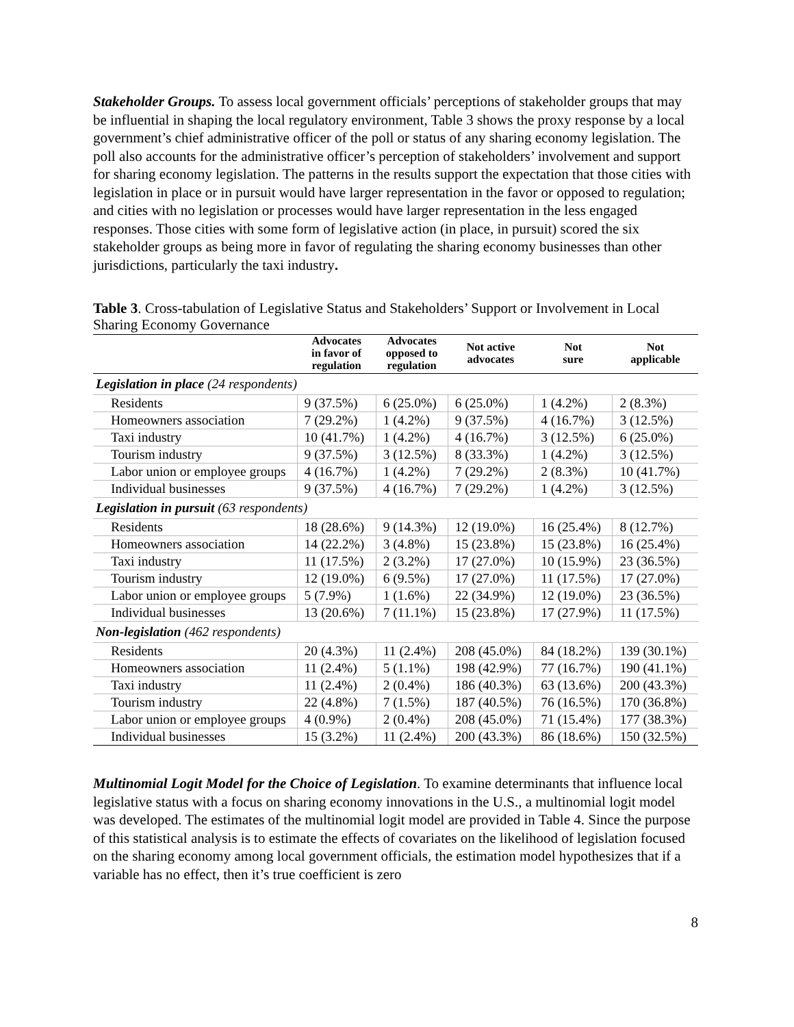Stakeholder Groups. To assess local government officials’ perceptions of stakeholder groups that may be influential in shaping the local regulatory environment, Table 3 shows the proxy response by a local government’s chief administrative officer of the poll or status of any sharing economy legislation. The poll also accounts for the administrative officer’s perception of stakeholders’ involvement and support for sharing economy legislation. The patterns in the results support the expectation that those cities with legislation in place or in pursuit would have larger representation in the favor or opposed to regulation; and cities with no legislation or processes would have larger representation in the less engaged responses. Those cities with some form of legislative action (in place, in pursuit) scored the six stakeholder groups as being more in favor of regulating the sharing economy businesses than other jurisdictions, particularly the taxi industry.
Table 3. Cross-tabulation of Legislative Status and Stakeholders’ Support or Involvement in Local Sharing Economy Governance
| | Advocates in favor of regulation | Advocates opposed to regulation | Not active advocates | Not sure | Not applicable |
| --- | --- | --- | --- | --- | --- |
| Legislation in place (24 respondents) | | | | | |
| Residents | 9 (37.5%) | 6 (25.0%) | 6 (25.0%) | 1 (4.2%) | 2 (8.3%) |
| Homeowners association | 7 (29.2%) | 1 (4.2%) | 9 (37.5%) | 4 (16.7%) | 3 (12.5%) |
| Taxi industry | 10 (41.7%) | 1 (4.2%) | 4 (16.7%) | 3 (12.5%) | 6 (25.0%) |
| Tourism industry | 9 (37.5%) | 3 (12.5%) | 8 (33.3%) | 1 (4.2%) | 3 (12.5%) |
| Labor union or employee groups | 4 (16.7%) | 1 (4.2%) | 7 (29.2%) | 2 (8.3%) | 10 (41.7%) |
| Individual businesses | 9 (37.5%) | 4 (16.7%) | 7 (29.2%) | 1 (4.2%) | 3 (12.5%) |
| Legislation in pursuit (63 respondents) | | | | | |
| Residents | 18 (28.6%) | 9 (14.3%) | 12 (19.0%) | 16 (25.4%) | 8 (12.7%) |
| Homeowners association | 14 (22.2%) | 3 (4.8%) | 15 (23.8%) | 15 (23.8%) | 16 (25.4%) |
| Taxi industry | 11 (17.5%) | 2 (3.2%) | 17 (27.0%) | 10 (15.9%) | 23 (36.5%) |
| Tourism industry | 12 (19.0%) | 6 (9.5%) | 17 (27.0%) | 11 (17.5%) | 17 (27.0%) |
| Labor union or employee groups | 5 (7.9%) | 1 (1.6%) | 22 (34.9%) | 12 (19.0%) | 23 (36.5%) |
| Individual businesses | 13 (20.6%) | 7 (11.1%) | 15 (23.8%) | 17 (27.9%) | 11 (17.5%) |
| Non-legislation (462 respondents) | | | | | |
| Residents | 20 (4.3%) | 11 (2.4%) | 208 (45.0%) | 84 (18.2%) | 139 (30.1%) |
| Homeowners association | 11 (2.4%) | 5 (1.1%) | 198 (42.9%) | 77 (16.7%) | 190 (41.1%) |
| Taxi industry | 11 (2.4%) | 2 (0.4%) | 186 (40.3%) | 63 (13.6%) | 200 (43.3%) |
| Tourism industry | 22 (4.8%) | 7 (1.5%) | 187 (40.5%) | 76 (16.5%) | 170 (36.8%) |
| Labor union or employee groups | 4 (0.9%) | 2 (0.4%) | 208 (45.0%) | 71 (15.4%) | 177 (38.3%) |
| Individual businesses | 15 (3.2%) | 11 (2.4%) | 200 (43.3%) | 86 (18.6%) | 150 (32.5%) |
Multinomial Logit Model for the Choice of Legislation. To examine determinants that influence local legislative status with a focus on sharing economy innovations in the U.S., a multinomial logit model was developed. The estimates of the multinomial logit model are provided in Table 4. Since the purpose of this statistical analysis is to estimate the effects of covariates on the likelihood of legislation focused on the sharing economy among local government officials, the estimation model hypothesizes that if a variable has no effect, then it’s true coefficient is zero
8